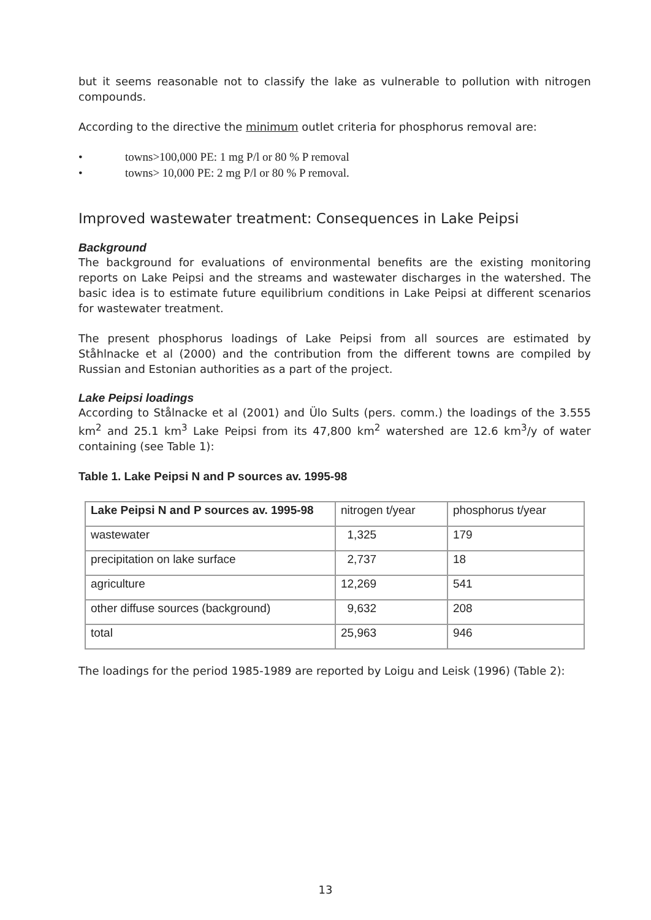but it seems reasonable not to classify the lake as vulnerable to pollution with nitrogen compounds.
According to the directive the minimum outlet criteria for phosphorus removal are:
• towns>100,000 PE: 1 mg P/l or 80 % P removal
• towns> 10,000 PE: 2 mg P/l or 80 % P removal.
Improved wastewater treatment: Consequences in Lake Peipsi
Background
The background for evaluations of environmental benefits are the existing monitoring reports on Lake Peipsi and the streams and wastewater discharges in the watershed. The basic idea is to estimate future equilibrium conditions in Lake Peipsi at different scenarios for wastewater treatment.
The present phosphorus loadings of Lake Peipsi from all sources are estimated by Ståhlnacke et al (2000) and the contribution from the different towns are compiled by Russian and Estonian authorities as a part of the project.
Lake Peipsi loadings
According to Stålnacke et al (2001) and Ülo Sults (pers. comm.) the loadings of the 3.555 km<sup>2</sup> and 25.1 km<sup>3</sup> Lake Peipsi from its 47,800 km<sup>2</sup> watershed are 12.6 km<sup>3</sup>/y of water containing (see Table 1):
Table 1. Lake Peipsi N and P sources av. 1995-98
| Lake Peipsi N and P sources av. 1995-98 | nitrogen t/year | phosphorus t/year |
| --- | --- | --- |
| wastewater | 1,325 | 179 |
| precipitation on lake surface | 2,737 | 18 |
| agriculture | 12,269 | 541 |
| other diffuse sources (background) | 9,632 | 208 |
| total | 25,963 | 946 |
The loadings for the period 1985-1989 are reported by Loigu and Leisk (1996) (Table 2):
13